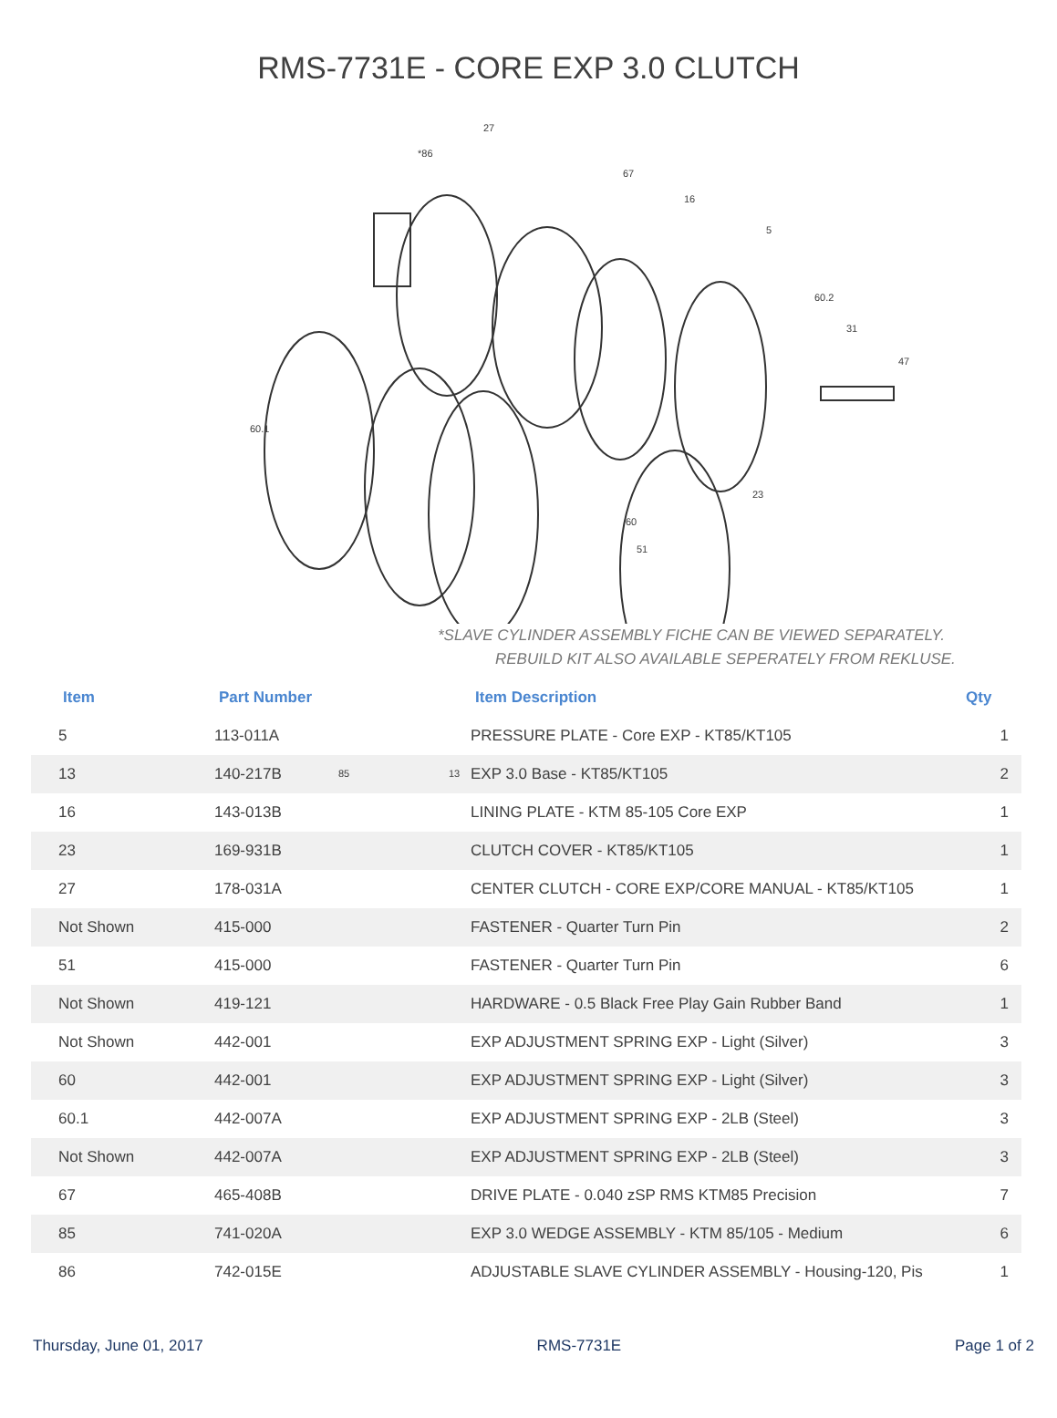RMS-7731E - CORE EXP 3.0 CLUTCH
27
*86
67
16
5
60.2
31
47
60.1
23
60
51
85 13
*SLAVE CYLINDER ASSEMBLY FICHE CAN BE VIEWED SEPARATELY.
REBUILD KIT ALSO AVAILABLE SEPERATELY FROM REKLUSE.
| Item | Part Number | Item Description | Qty |
| --- | --- | --- | --- |
| 5 | 113-011A | PRESSURE PLATE - Core EXP - KT85/KT105 | 1 |
| 13 | 140-217B | EXP 3.0 Base - KT85/KT105 | 2 |
| 16 | 143-013B | LINING PLATE - KTM 85-105 Core EXP | 1 |
| 23 | 169-931B | CLUTCH COVER - KT85/KT105 | 1 |
| 27 | 178-031A | CENTER CLUTCH - CORE EXP/CORE MANUAL - KT85/KT105 | 1 |
| Not Shown | 415-000 | FASTENER - Quarter Turn Pin | 2 |
| 51 | 415-000 | FASTENER - Quarter Turn Pin | 6 |
| Not Shown | 419-121 | HARDWARE - 0.5 Black Free Play Gain Rubber Band | 1 |
| Not Shown | 442-001 | EXP ADJUSTMENT SPRING EXP - Light (Silver) | 3 |
| 60 | 442-001 | EXP ADJUSTMENT SPRING EXP - Light (Silver) | 3 |
| 60.1 | 442-007A | EXP ADJUSTMENT SPRING EXP - 2LB (Steel) | 3 |
| Not Shown | 442-007A | EXP ADJUSTMENT SPRING EXP - 2LB (Steel) | 3 |
| 67 | 465-408B | DRIVE PLATE - 0.040 zSP RMS KTM85 Precision | 7 |
| 85 | 741-020A | EXP 3.0 WEDGE ASSEMBLY - KTM 85/105 - Medium | 6 |
| 86 | 742-015E | ADJUSTABLE SLAVE CYLINDER ASSEMBLY - Housing-120, Pis | 1 |
Thursday, June 01, 2017 RMS-7731E Page 1 of 2